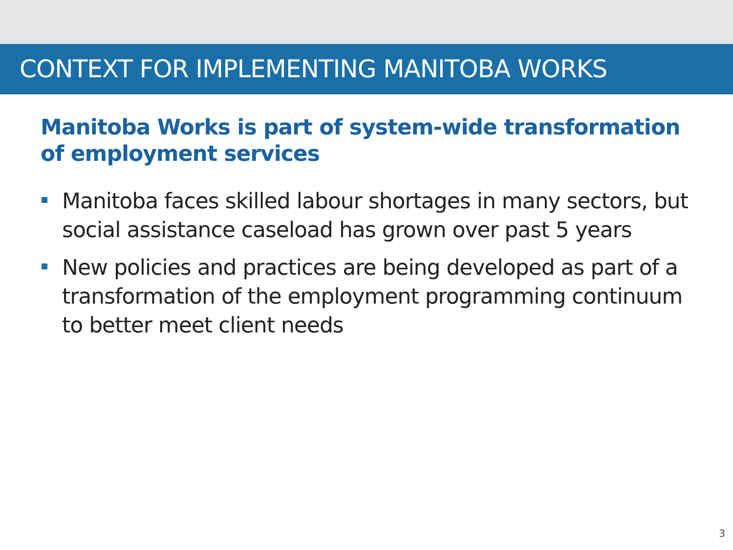CONTEXT FOR IMPLEMENTING MANITOBA WORKS
Manitoba Works is part of system-wide transformation of employment services
Manitoba faces skilled labour shortages in many sectors, but social assistance caseload has grown over past 5 years
New policies and practices are being developed as part of a transformation of the employment programming continuum to better meet client needs
3